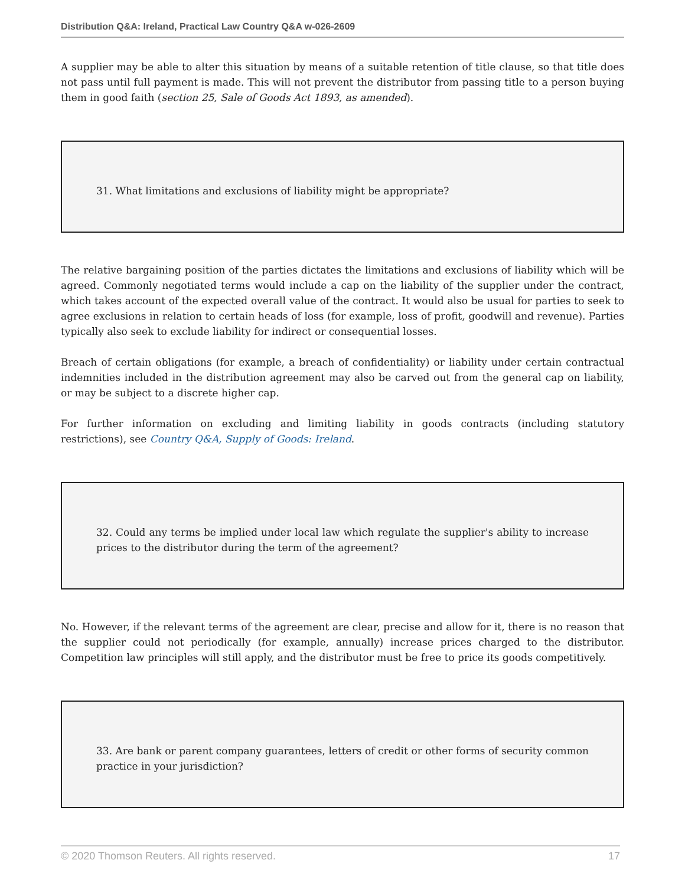Distribution Q&A: Ireland, Practical Law Country Q&A w-026-2609
A supplier may be able to alter this situation by means of a suitable retention of title clause, so that title does not pass until full payment is made. This will not prevent the distributor from passing title to a person buying them in good faith (section 25, Sale of Goods Act 1893, as amended).
31. What limitations and exclusions of liability might be appropriate?
The relative bargaining position of the parties dictates the limitations and exclusions of liability which will be agreed. Commonly negotiated terms would include a cap on the liability of the supplier under the contract, which takes account of the expected overall value of the contract. It would also be usual for parties to seek to agree exclusions in relation to certain heads of loss (for example, loss of profit, goodwill and revenue). Parties typically also seek to exclude liability for indirect or consequential losses.
Breach of certain obligations (for example, a breach of confidentiality) or liability under certain contractual indemnities included in the distribution agreement may also be carved out from the general cap on liability, or may be subject to a discrete higher cap.
For further information on excluding and limiting liability in goods contracts (including statutory restrictions), see Country Q&A, Supply of Goods: Ireland.
32. Could any terms be implied under local law which regulate the supplier's ability to increase prices to the distributor during the term of the agreement?
No. However, if the relevant terms of the agreement are clear, precise and allow for it, there is no reason that the supplier could not periodically (for example, annually) increase prices charged to the distributor. Competition law principles will still apply, and the distributor must be free to price its goods competitively.
33. Are bank or parent company guarantees, letters of credit or other forms of security common practice in your jurisdiction?
© 2020 Thomson Reuters. All rights reserved. 17